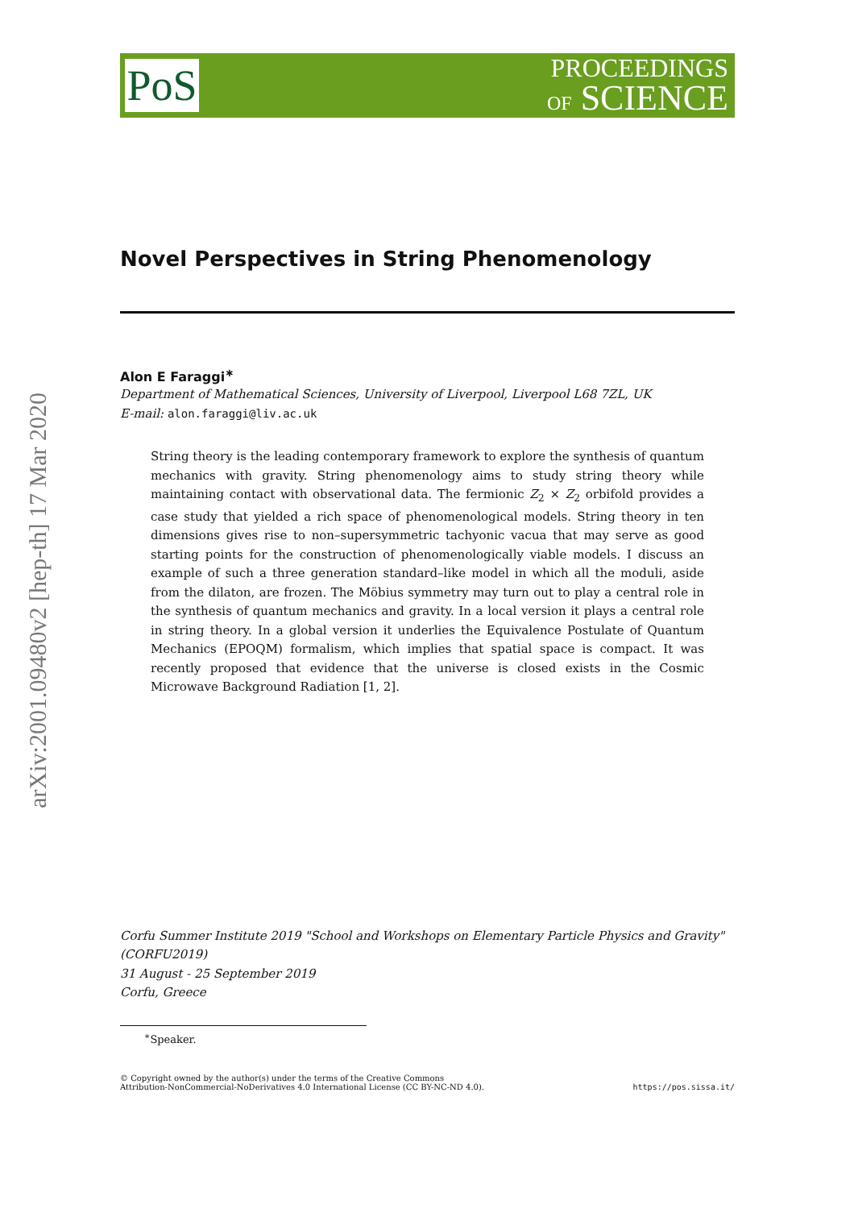arXiv:2001.09480v2 [hep-th] 17 Mar 2020
PoS
PROCEEDINGS
OF SCIENCE
Novel Perspectives in String Phenomenology
Alon E Faraggi<sup>∗</sup>
Department of Mathematical Sciences, University of Liverpool, Liverpool L68 7ZL, UK
E-mail: alon.faraggi@liv.ac.uk
String theory is the leading contemporary framework to explore the synthesis of quantum mechanics with gravity. String phenomenology aims to study string theory while maintaining contact with observational data. The fermionic Z<sub>2</sub> × Z<sub>2</sub> orbifold provides a case study that yielded a rich space of phenomenological models. String theory in ten dimensions gives rise to non–supersymmetric tachyonic vacua that may serve as good starting points for the construction of phenomenologically viable models. I discuss an example of such a three generation standard–like model in which all the moduli, aside from the dilaton, are frozen. The Möbius symmetry may turn out to play a central role in the synthesis of quantum mechanics and gravity. In a local version it plays a central role in string theory. In a global version it underlies the Equivalence Postulate of Quantum Mechanics (EPOQM) formalism, which implies that spatial space is compact. It was recently proposed that evidence that the universe is closed exists in the Cosmic Microwave Background Radiation [1, 2].
Corfu Summer Institute 2019 "School and Workshops on Elementary Particle Physics and Gravity" (CORFU2019)
31 August - 25 September 2019
Corfu, Greece
<sup>∗</sup>Speaker.
© Copyright owned by the author(s) under the terms of the Creative Commons
Attribution-NonCommercial-NoDerivatives 4.0 International License (CC BY-NC-ND 4.0).
https://pos.sissa.it/